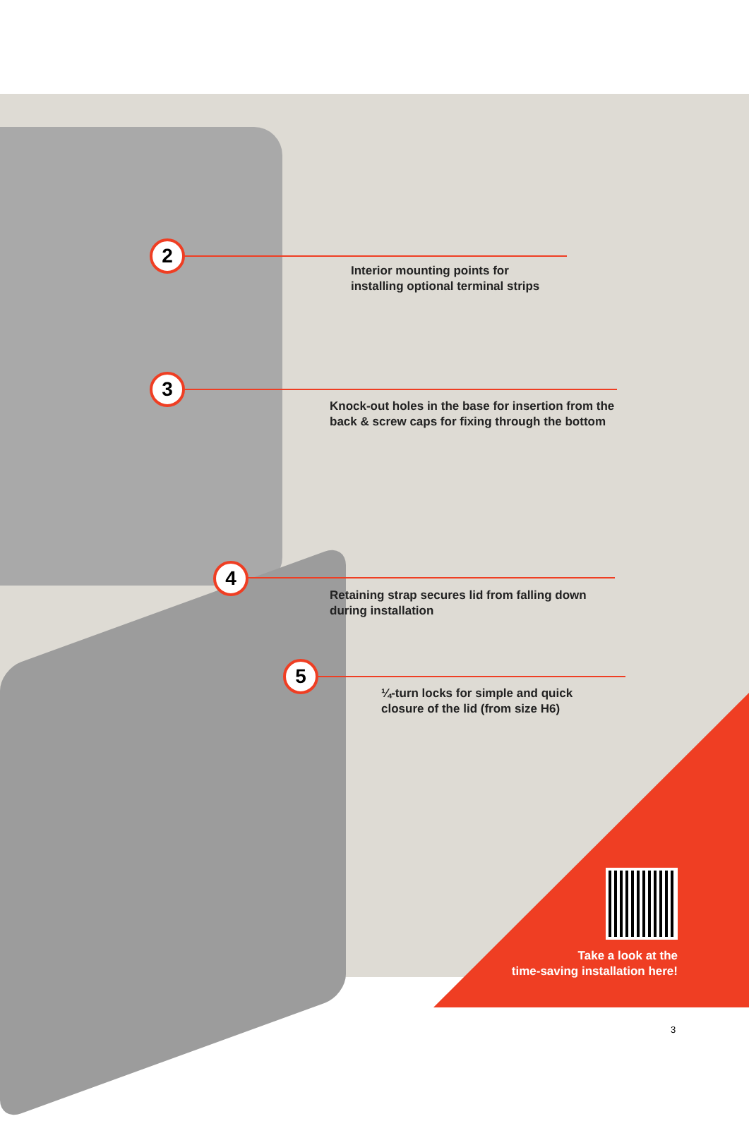2
Interior mounting points for
installing optional terminal strips
3
Knock-out holes in the base for insertion from the back & screw caps for fixing through the bottom
4
Retaining strap secures lid from falling down during installation
5
¼-turn locks for simple and quick
closure of the lid (from size H6)
Take a look at the
time-saving installation here!
3